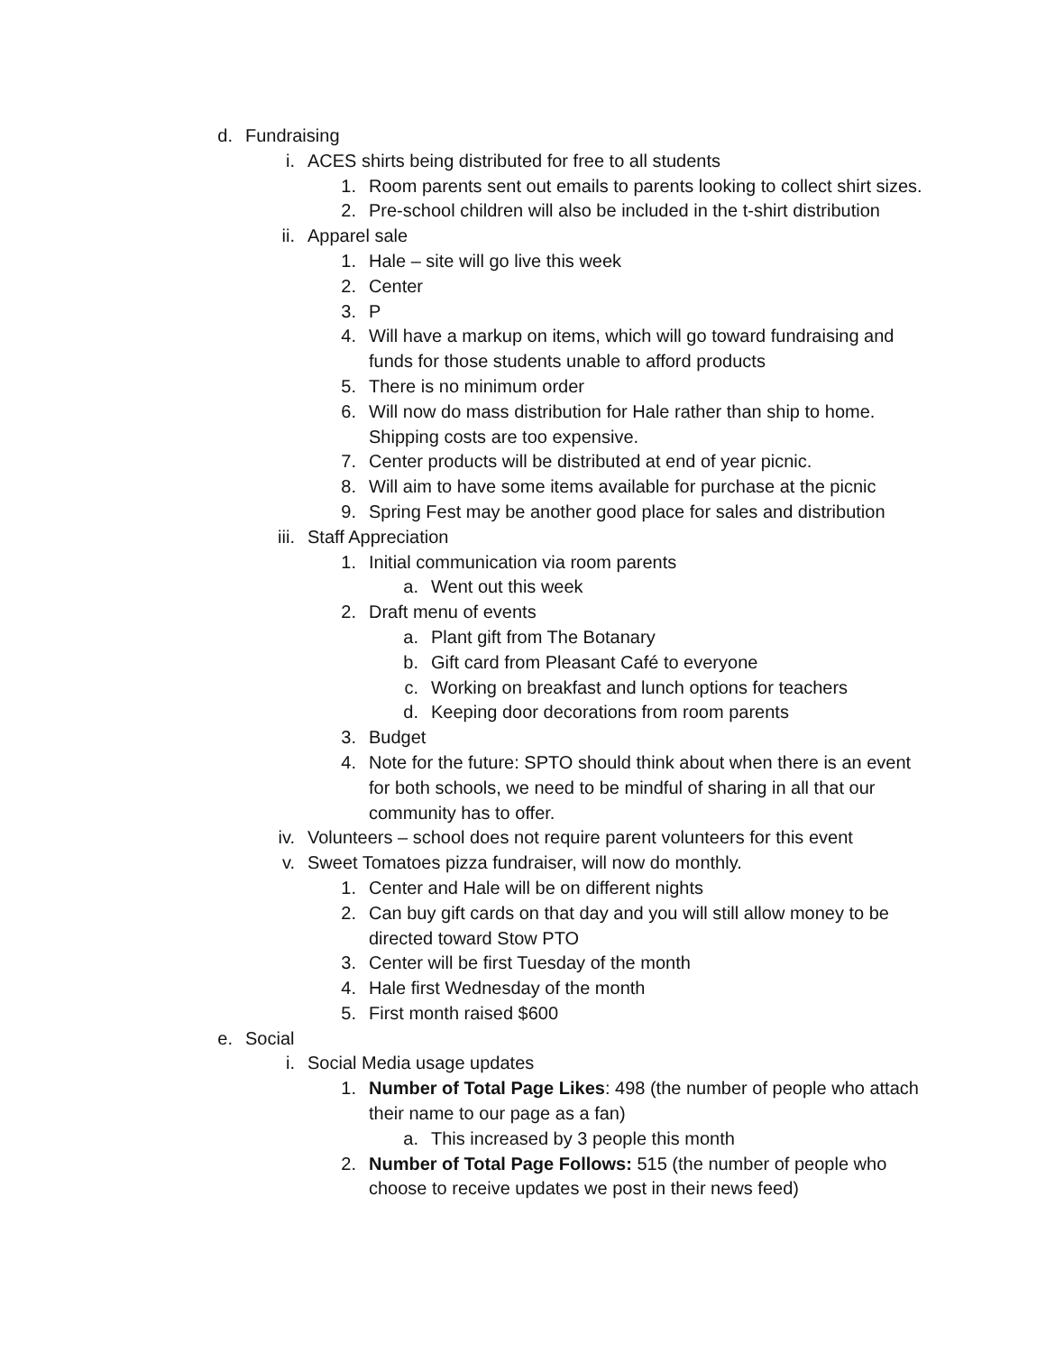d. Fundraising
i. ACES shirts being distributed for free to all students
1. Room parents sent out emails to parents looking to collect shirt sizes.
2. Pre-school children will also be included in the t-shirt distribution
ii. Apparel sale
1. Hale – site will go live this week
2. Center
3. P
4. Will have a markup on items, which will go toward fundraising and funds for those students unable to afford products
5. There is no minimum order
6. Will now do mass distribution for Hale rather than ship to home. Shipping costs are too expensive.
7. Center products will be distributed at end of year picnic.
8. Will aim to have some items available for purchase at the picnic
9. Spring Fest may be another good place for sales and distribution
iii. Staff Appreciation
1. Initial communication via room parents
a. Went out this week
2. Draft menu of events
a. Plant gift from The Botanary
b. Gift card from Pleasant Café to everyone
c. Working on breakfast and lunch options for teachers
d. Keeping door decorations from room parents
3. Budget
4. Note for the future: SPTO should think about when there is an event for both schools, we need to be mindful of sharing in all that our community has to offer.
iv. Volunteers – school does not require parent volunteers for this event
v. Sweet Tomatoes pizza fundraiser, will now do monthly.
1. Center and Hale will be on different nights
2. Can buy gift cards on that day and you will still allow money to be directed toward Stow PTO
3. Center will be first Tuesday of the month
4. Hale first Wednesday of the month
5. First month raised $600
e. Social
i. Social Media usage updates
1. Number of Total Page Likes: 498 (the number of people who attach their name to our page as a fan)
a. This increased by 3 people this month
2. Number of Total Page Follows: 515 (the number of people who choose to receive updates we post in their news feed)